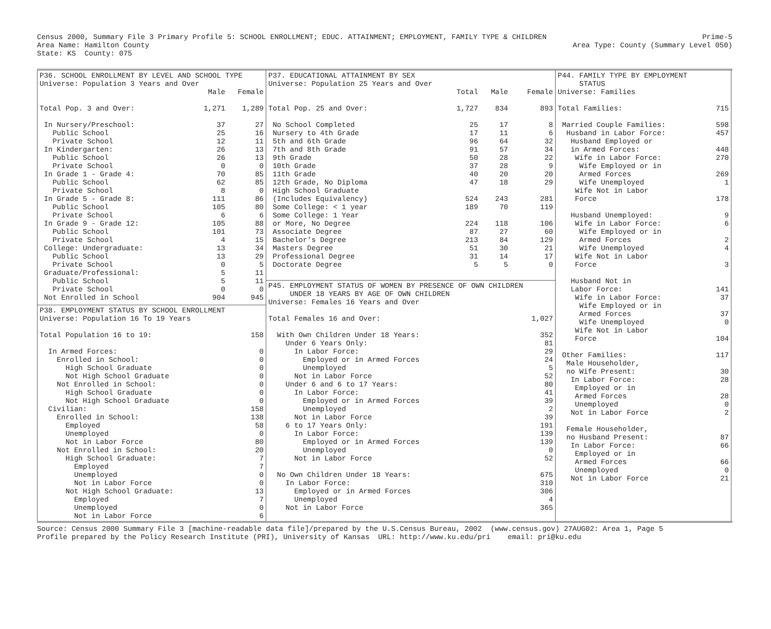Prime-5 Area Type: County (Summary Level 050) Census 2000, Summary File 3 Primary Profile 5: SCHOOL ENROLLMENT; EDUC. ATTAINMENT; EMPLOYMENT, FAMILY TYPE & CHILDREN Area Name: Hamilton County State: KS County: 075
P36. SCHOOL ENROLLMENT BY LEVEL AND SCHOOL TYPE Universe: Population 3 Years and Over
| | Male | Female |
| --- | --- | --- |
| Total Pop. 3 and Over: | 1,271 | 1,289 |
| In Nursery/Preschool: | 37 | 27 |
| Public School | 25 | 16 |
| Private School | 12 | 11 |
| In Kindergarten: | 26 | 13 |
| Public School | 26 | 13 |
| Private School | 0 | 0 |
| In Grade 1 - Grade 4: | 70 | 85 |
| Public School | 62 | 85 |
| Private School | 8 | 0 |
| In Grade 5 - Grade 8: | 111 | 86 |
| Public School | 105 | 80 |
| Private School | 6 | 6 |
| In Grade 9 - Grade 12: | 105 | 88 |
| Public School | 101 | 73 |
| Private School | 4 | 15 |
| College: Undergraduate: | 13 | 34 |
| Public School | 13 | 29 |
| Private School | 0 | 5 |
| Graduate/Professional: | 5 | 11 |
| Public School | 5 | 11 |
| Private School | 0 | 0 |
| Not Enrolled in School | 904 | 945 |
P38. EMPLOYMENT STATUS BY SCHOOL ENROLLMENT Universe: Population 16 To 19 Years
| Total Population 16 to 19: | 158 |
| In Armed Forces: | 0 |
| Enrolled in School: | 0 |
| High School Graduate | 0 |
| Not High School Graduate | 0 |
| Not Enrolled in School: | 0 |
| High School Graduate | 0 |
| Not High School Graduate | 0 |
| Civilian: | 158 |
| Enrolled in School: | 138 |
| Employed | 58 |
| Unemployed | 0 |
| Not in Labor Force | 80 |
| Not Enrolled in School: | 20 |
| High School Graduate: | 7 |
| Employed | 7 |
| Unemployed | 0 |
| Not in Labor Force | 0 |
| Not High School Graduate: | 13 |
| Employed | 7 |
| Unemployed | 0 |
| Not in Labor Force | 6 |
P37. EDUCATIONAL ATTAINMENT BY SEX Universe: Population 25 Years and Over
| | Total | Male | Female |
| --- | --- | --- | --- |
| Total Pop. 25 and Over: | 1,727 | 834 | 893 |
| No School Completed | 25 | 17 | 8 |
| Nursery to 4th Grade | 17 | 11 | 6 |
| 5th and 6th Grade | 96 | 64 | 32 |
| 7th and 8th Grade | 91 | 57 | 34 |
| 9th Grade | 50 | 28 | 22 |
| 10th Grade | 37 | 28 | 9 |
| 11th Grade | 40 | 20 | 20 |
| 12th Grade, No Diploma | 47 | 18 | 29 |
| High School Graduate | | | |
| (Includes Equivalency) | 524 | 243 | 281 |
| Some College: < 1 year | 189 | 70 | 119 |
| Some College: 1 Year | | | |
| or More, No Degree | 224 | 118 | 106 |
| Associate Degree | 87 | 27 | 60 |
| Bachelor's Degree | 213 | 84 | 129 |
| Masters Degree | 51 | 30 | 21 |
| Professional Degree | 31 | 14 | 17 |
| Doctorate Degree | 5 | 5 | 0 |
P45. EMPLOYMENT STATUS OF WOMEN BY PRESENCE OF OWN CHILDREN UNDER 18 YEARS BY AGE OF OWN CHILDREN Universe: Females 16 Years and Over
| Total Females 16 and Over: | 1,027 |
| With Own Children Under 18 Years: | 352 |
| Under 6 Years Only: | 81 |
| In Labor Force: | 29 |
| Employed or in Armed Forces | 24 |
| Unemployed | 5 |
| Not in Labor Force | 52 |
| Under 6 and 6 to 17 Years: | 80 |
| In Labor Force: | 41 |
| Employed or in Armed Forces | 39 |
| Unemployed | 2 |
| Not in Labor Force | 39 |
| 6 to 17 Years Only: | 191 |
| In Labor Force: | 139 |
| Employed or in Armed Forces | 139 |
| Unemployed | 0 |
| Not in Labor Force | 52 |
| No Own Children Under 18 Years: | 675 |
| In Labor Force: | 310 |
| Employed or in Armed Forces | 306 |
| Unemployed | 4 |
| Not in Labor Force | 365 |
P44. FAMILY TYPE BY EMPLOYMENT STATUS Universe: Families
| Total Families: | 715 |
| Married Couple Families: | 598 |
| Husband in Labor Force: | 457 |
| Husband Employed or | |
| in Armed Forces: | 448 |
| Wife in Labor Force: | 270 |
| Wife Employed or in | |
| Armed Forces | 269 |
| Wife Unemployed | 1 |
| Wife Not in Labor | |
| Force | 178 |
| Husband Unemployed: | 9 |
| Wife in Labor Force: | 6 |
| Wife Employed or in | |
| Armed Forces | 2 |
| Wife Unemployed | 4 |
| Wife Not in Labor | |
| Force | 3 |
| Husband Not in | |
| Labor Force: | 141 |
| Wife in Labor Force: | 37 |
| Wife Employed or in | |
| Armed Forces | 37 |
| Wife Unemployed | 0 |
| Wife Not in Labor | |
| Force | 104 |
| Other Families: | 117 |
| Male Householder, | |
| no Wife Present: | 30 |
| In Labor Force: | 28 |
| Employed or in | |
| Armed Forces | 28 |
| Unemployed | 0 |
| Not in Labor Force | 2 |
| Female Householder, | |
| no Husband Present: | 87 |
| In Labor Force: | 66 |
| Employed or in | |
| Armed Forces | 66 |
| Unemployed | 0 |
| Not in Labor Force | 21 |
Source: Census 2000 Summary File 3 [machine-readable data file]/prepared by the U.S.Census Bureau, 2002 (www.census.gov) 27AUG02: Area 1, Page 5 Profile prepared by the Policy Research Institute (PRI), University of Kansas URL: http://www.ku.edu/pri email: pri@ku.edu